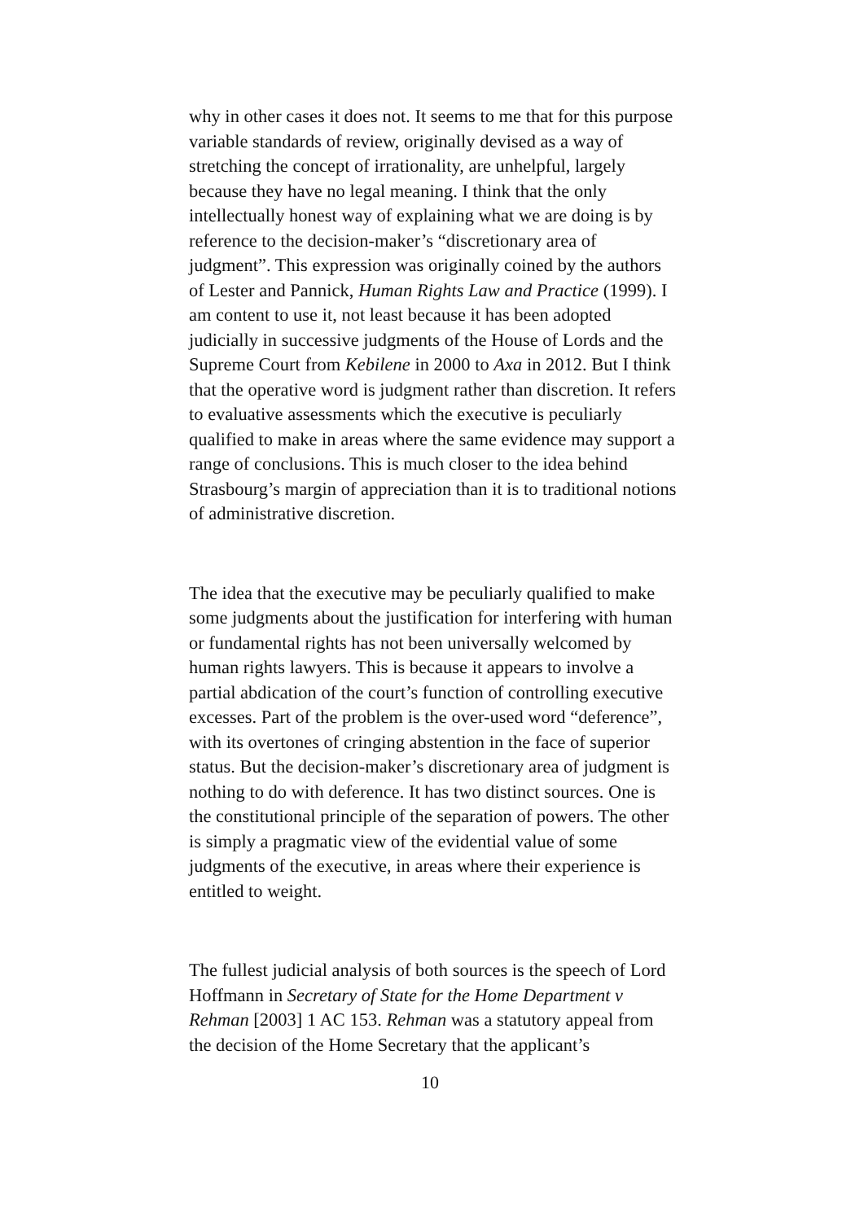why in other cases it does not. It seems to me that for this purpose variable standards of review, originally devised as a way of stretching the concept of irrationality, are unhelpful, largely because they have no legal meaning. I think that the only intellectually honest way of explaining what we are doing is by reference to the decision-maker’s “discretionary area of judgment”. This expression was originally coined by the authors of Lester and Pannick, Human Rights Law and Practice (1999). I am content to use it, not least because it has been adopted judicially in successive judgments of the House of Lords and the Supreme Court from Kebilene in 2000 to Axa in 2012. But I think that the operative word is judgment rather than discretion. It refers to evaluative assessments which the executive is peculiarly qualified to make in areas where the same evidence may support a range of conclusions. This is much closer to the idea behind Strasbourg’s margin of appreciation than it is to traditional notions of administrative discretion.
The idea that the executive may be peculiarly qualified to make some judgments about the justification for interfering with human or fundamental rights has not been universally welcomed by human rights lawyers. This is because it appears to involve a partial abdication of the court’s function of controlling executive excesses. Part of the problem is the over-used word “deference”, with its overtones of cringing abstention in the face of superior status. But the decision-maker’s discretionary area of judgment is nothing to do with deference. It has two distinct sources. One is the constitutional principle of the separation of powers. The other is simply a pragmatic view of the evidential value of some judgments of the executive, in areas where their experience is entitled to weight.
The fullest judicial analysis of both sources is the speech of Lord Hoffmann in Secretary of State for the Home Department v Rehman [2003] 1 AC 153. Rehman was a statutory appeal from the decision of the Home Secretary that the applicant’s
10